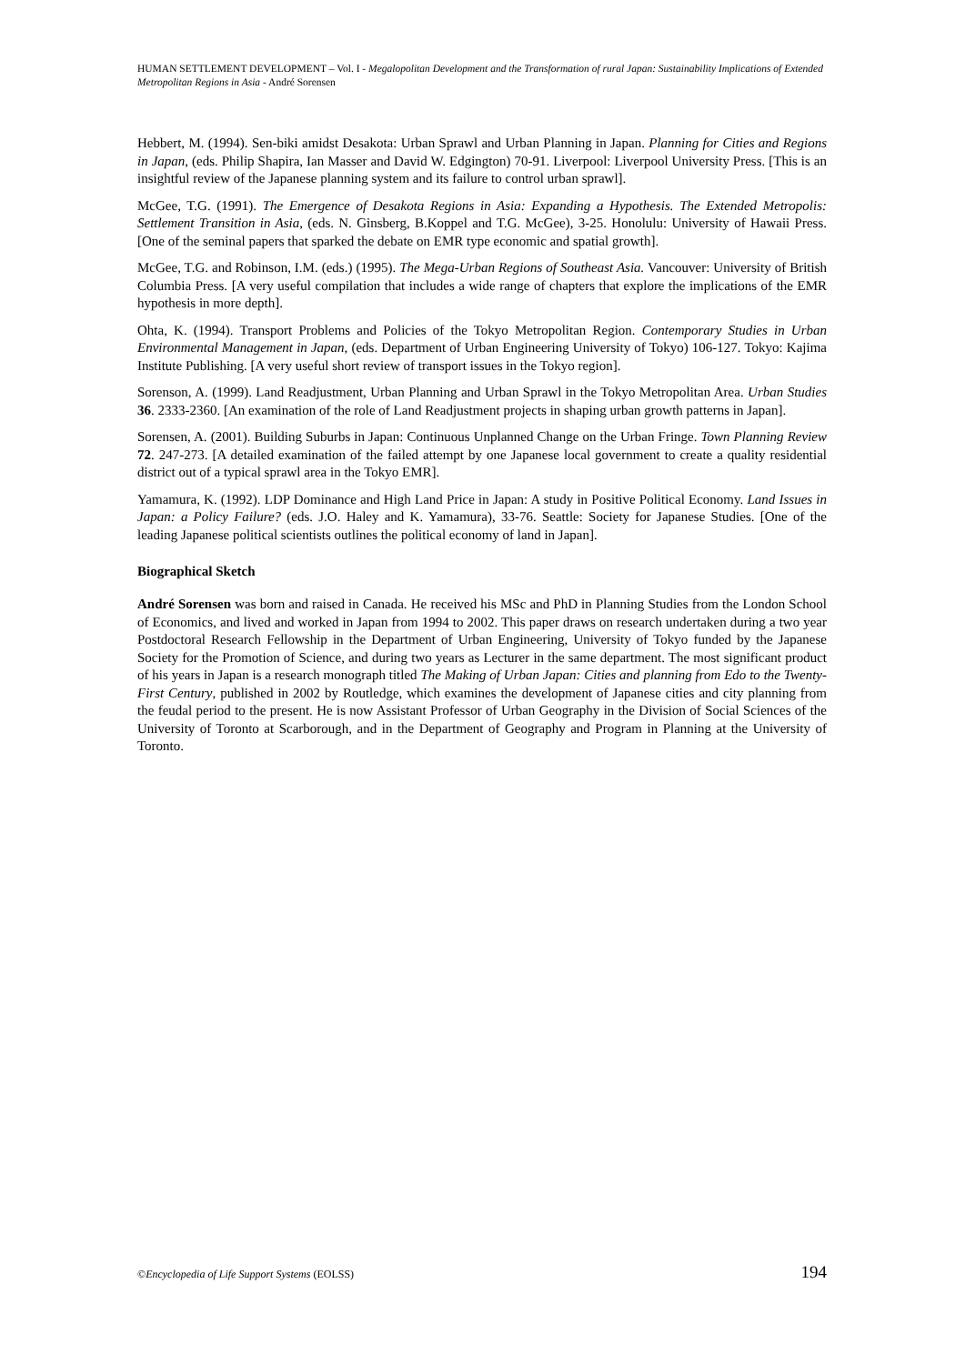HUMAN SETTLEMENT DEVELOPMENT – Vol. I - Megalopolitan Development and the Transformation of rural Japan: Sustainability Implications of Extended Metropolitan Regions in Asia - André Sorensen
Hebbert, M. (1994). Sen-biki amidst Desakota: Urban Sprawl and Urban Planning in Japan. Planning for Cities and Regions in Japan, (eds. Philip Shapira, Ian Masser and David W. Edgington) 70-91. Liverpool: Liverpool University Press. [This is an insightful review of the Japanese planning system and its failure to control urban sprawl].
McGee, T.G. (1991). The Emergence of Desakota Regions in Asia: Expanding a Hypothesis. The Extended Metropolis: Settlement Transition in Asia, (eds. N. Ginsberg, B.Koppel and T.G. McGee), 3-25. Honolulu: University of Hawaii Press. [One of the seminal papers that sparked the debate on EMR type economic and spatial growth].
McGee, T.G. and Robinson, I.M. (eds.) (1995). The Mega-Urban Regions of Southeast Asia. Vancouver: University of British Columbia Press. [A very useful compilation that includes a wide range of chapters that explore the implications of the EMR hypothesis in more depth].
Ohta, K. (1994). Transport Problems and Policies of the Tokyo Metropolitan Region. Contemporary Studies in Urban Environmental Management in Japan, (eds. Department of Urban Engineering University of Tokyo) 106-127. Tokyo: Kajima Institute Publishing. [A very useful short review of transport issues in the Tokyo region].
Sorenson, A. (1999). Land Readjustment, Urban Planning and Urban Sprawl in the Tokyo Metropolitan Area. Urban Studies 36. 2333-2360. [An examination of the role of Land Readjustment projects in shaping urban growth patterns in Japan].
Sorensen, A. (2001). Building Suburbs in Japan: Continuous Unplanned Change on the Urban Fringe. Town Planning Review 72. 247-273. [A detailed examination of the failed attempt by one Japanese local government to create a quality residential district out of a typical sprawl area in the Tokyo EMR].
Yamamura, K. (1992). LDP Dominance and High Land Price in Japan: A study in Positive Political Economy. Land Issues in Japan: a Policy Failure? (eds. J.O. Haley and K. Yamamura), 33-76. Seattle: Society for Japanese Studies. [One of the leading Japanese political scientists outlines the political economy of land in Japan].
Biographical Sketch
André Sorensen was born and raised in Canada. He received his MSc and PhD in Planning Studies from the London School of Economics, and lived and worked in Japan from 1994 to 2002. This paper draws on research undertaken during a two year Postdoctoral Research Fellowship in the Department of Urban Engineering, University of Tokyo funded by the Japanese Society for the Promotion of Science, and during two years as Lecturer in the same department. The most significant product of his years in Japan is a research monograph titled The Making of Urban Japan: Cities and planning from Edo to the Twenty-First Century, published in 2002 by Routledge, which examines the development of Japanese cities and city planning from the feudal period to the present. He is now Assistant Professor of Urban Geography in the Division of Social Sciences of the University of Toronto at Scarborough, and in the Department of Geography and Program in Planning at the University of Toronto.
©Encyclopedia of Life Support Systems (EOLSS) 194